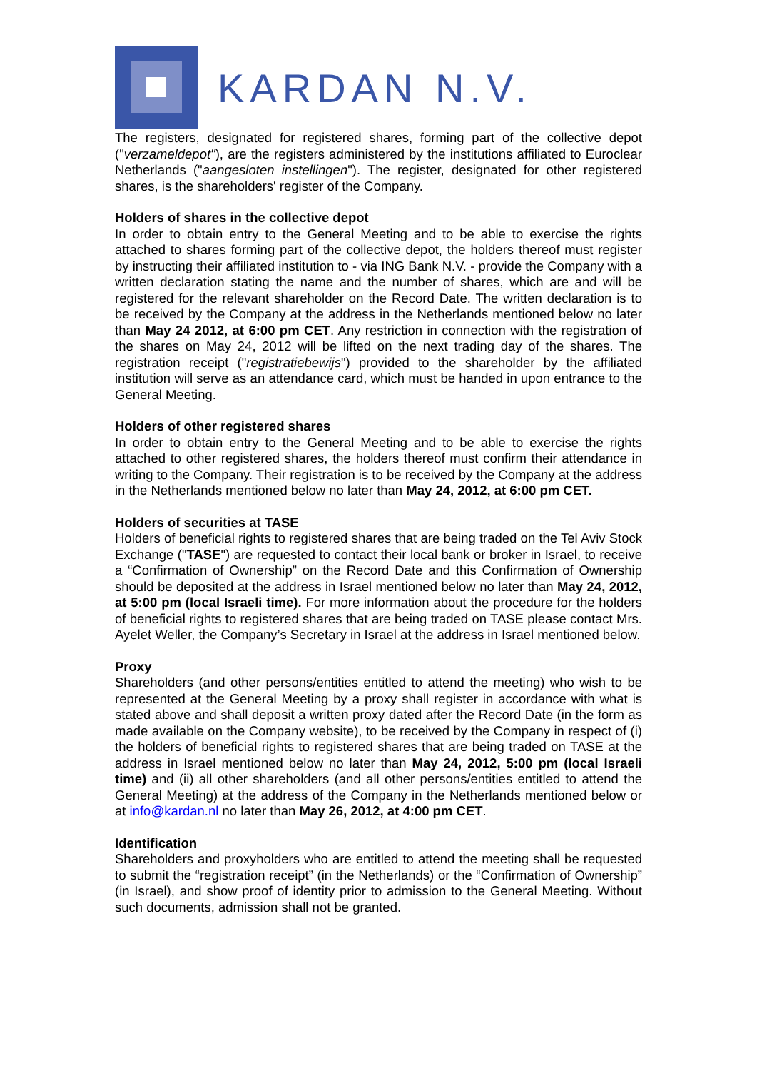KARDAN N.V.
The registers, designated for registered shares, forming part of the collective depot ("verzameldepot"), are the registers administered by the institutions affiliated to Euroclear Netherlands ("aangesloten instellingen"). The register, designated for other registered shares, is the shareholders' register of the Company.
Holders of shares in the collective depot
In order to obtain entry to the General Meeting and to be able to exercise the rights attached to shares forming part of the collective depot, the holders thereof must register by instructing their affiliated institution to - via ING Bank N.V. - provide the Company with a written declaration stating the name and the number of shares, which are and will be registered for the relevant shareholder on the Record Date. The written declaration is to be received by the Company at the address in the Netherlands mentioned below no later than May 24 2012, at 6:00 pm CET. Any restriction in connection with the registration of the shares on May 24, 2012 will be lifted on the next trading day of the shares. The registration receipt ("registratiebewijs") provided to the shareholder by the affiliated institution will serve as an attendance card, which must be handed in upon entrance to the General Meeting.
Holders of other registered shares
In order to obtain entry to the General Meeting and to be able to exercise the rights attached to other registered shares, the holders thereof must confirm their attendance in writing to the Company. Their registration is to be received by the Company at the address in the Netherlands mentioned below no later than May 24, 2012, at 6:00 pm CET.
Holders of securities at TASE
Holders of beneficial rights to registered shares that are being traded on the Tel Aviv Stock Exchange ("TASE") are requested to contact their local bank or broker in Israel, to receive a “Confirmation of Ownership” on the Record Date and this Confirmation of Ownership should be deposited at the address in Israel mentioned below no later than May 24, 2012, at 5:00 pm (local Israeli time). For more information about the procedure for the holders of beneficial rights to registered shares that are being traded on TASE please contact Mrs. Ayelet Weller, the Company’s Secretary in Israel at the address in Israel mentioned below.
Proxy
Shareholders (and other persons/entities entitled to attend the meeting) who wish to be represented at the General Meeting by a proxy shall register in accordance with what is stated above and shall deposit a written proxy dated after the Record Date (in the form as made available on the Company website), to be received by the Company in respect of (i) the holders of beneficial rights to registered shares that are being traded on TASE at the address in Israel mentioned below no later than May 24, 2012, 5:00 pm (local Israeli time) and (ii) all other shareholders (and all other persons/entities entitled to attend the General Meeting) at the address of the Company in the Netherlands mentioned below or at info@kardan.nl no later than May 26, 2012, at 4:00 pm CET.
Identification
Shareholders and proxyholders who are entitled to attend the meeting shall be requested to submit the “registration receipt” (in the Netherlands) or the “Confirmation of Ownership” (in Israel), and show proof of identity prior to admission to the General Meeting. Without such documents, admission shall not be granted.